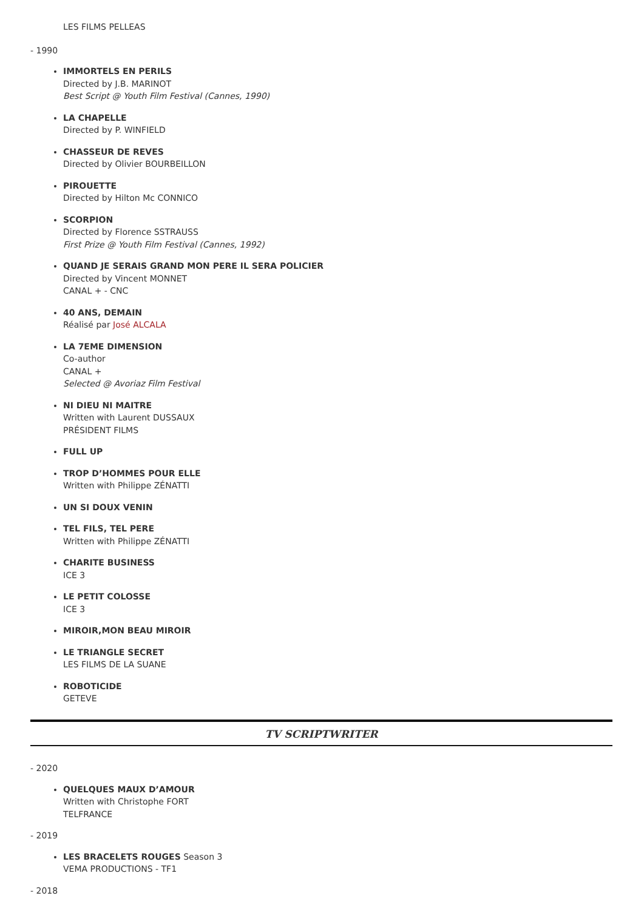LES FILMS PELLEAS
- 1990
IMMORTELS EN PERILS
Directed by J.B. MARINOT
Best Script @ Youth Film Festival (Cannes, 1990)
LA CHAPELLE
Directed by P. WINFIELD
CHASSEUR DE REVES
Directed by Olivier BOURBEILLON
PIROUETTE
Directed by Hilton Mc CONNICO
SCORPION
Directed by Florence SSTRAUSS
First Prize @ Youth Film Festival (Cannes, 1992)
QUAND JE SERAIS GRAND MON PERE IL SERA POLICIER
Directed by Vincent MONNET
CANAL + - CNC
40 ANS, DEMAIN
Réalisé par José ALCALA
LA 7EME DIMENSION
Co-author
CANAL +
Selected @ Avoriaz Film Festival
NI DIEU NI MAITRE
Written with Laurent DUSSAUX
PRÉSIDENT FILMS
FULL UP
TROP D’HOMMES POUR ELLE
Written with Philippe ZÉNATTI
UN SI DOUX VENIN
TEL FILS, TEL PERE
Written with Philippe ZÉNATTI
CHARITE BUSINESS
ICE 3
LE PETIT COLOSSE
ICE 3
MIROIR,MON BEAU MIROIR
LE TRIANGLE SECRET
LES FILMS DE LA SUANE
ROBOTICIDE
GETEVE
TV SCRIPTWRITER
- 2020
QUELQUES MAUX D’AMOUR
Written with Christophe FORT
TELFRANCE
- 2019
LES BRACELETS ROUGES Season 3
VEMA PRODUCTIONS - TF1
- 2018